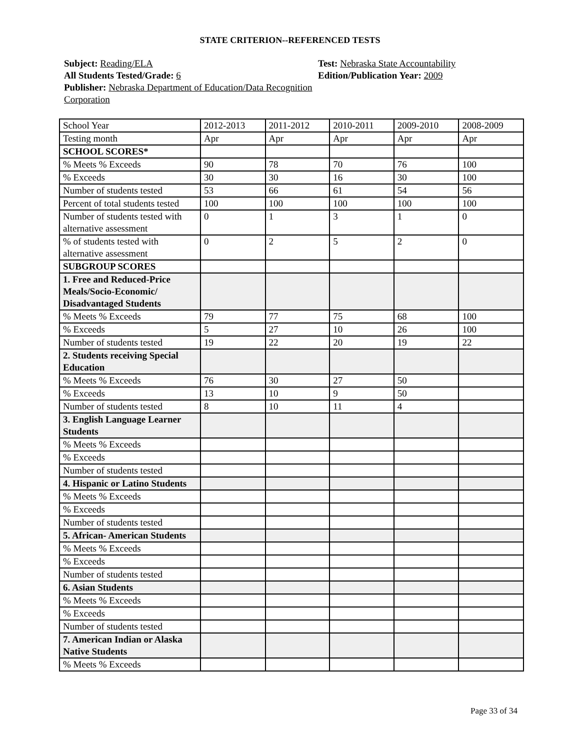STATE CRITERION--REFERENCED TESTS
Subject: Reading/ELA
All Students Tested/Grade: 6
Publisher: Nebraska Department of Education/Data Recognition Corporation
Test: Nebraska State Accountability
Edition/Publication Year: 2009
| School Year | 2012-2013 | 2011-2012 | 2010-2011 | 2009-2010 | 2008-2009 |
| Testing month | Apr | Apr | Apr | Apr | Apr |
| SCHOOL SCORES* | | | | | |
| % Meets % Exceeds | 90 | 78 | 70 | 76 | 100 |
| % Exceeds | 30 | 30 | 16 | 30 | 100 |
| Number of students tested | 53 | 66 | 61 | 54 | 56 |
| Percent of total students tested | 100 | 100 | 100 | 100 | 100 |
| Number of students tested with alternative assessment | 0 | 1 | 3 | 1 | 0 |
| % of students tested with alternative assessment | 0 | 2 | 5 | 2 | 0 |
| SUBGROUP SCORES | | | | | |
| 1. Free and Reduced-Price Meals/Socio-Economic/ Disadvantaged Students | | | | | |
| % Meets % Exceeds | 79 | 77 | 75 | 68 | 100 |
| % Exceeds | 5 | 27 | 10 | 26 | 100 |
| Number of students tested | 19 | 22 | 20 | 19 | 22 |
| 2. Students receiving Special Education | | | | | |
| % Meets % Exceeds | 76 | 30 | 27 | 50 | |
| % Exceeds | 13 | 10 | 9 | 50 | |
| Number of students tested | 8 | 10 | 11 | 4 | |
| 3. English Language Learner Students | | | | | |
| % Meets % Exceeds | | | | | |
| % Exceeds | | | | | |
| Number of students tested | | | | | |
| 4. Hispanic or Latino Students | | | | | |
| % Meets % Exceeds | | | | | |
| % Exceeds | | | | | |
| Number of students tested | | | | | |
| 5. African- American Students | | | | | |
| % Meets % Exceeds | | | | | |
| % Exceeds | | | | | |
| Number of students tested | | | | | |
| 6. Asian Students | | | | | |
| % Meets % Exceeds | | | | | |
| % Exceeds | | | | | |
| Number of students tested | | | | | |
| 7. American Indian or Alaska Native Students | | | | | |
| % Meets % Exceeds | | | | | |
Page 33 of 34